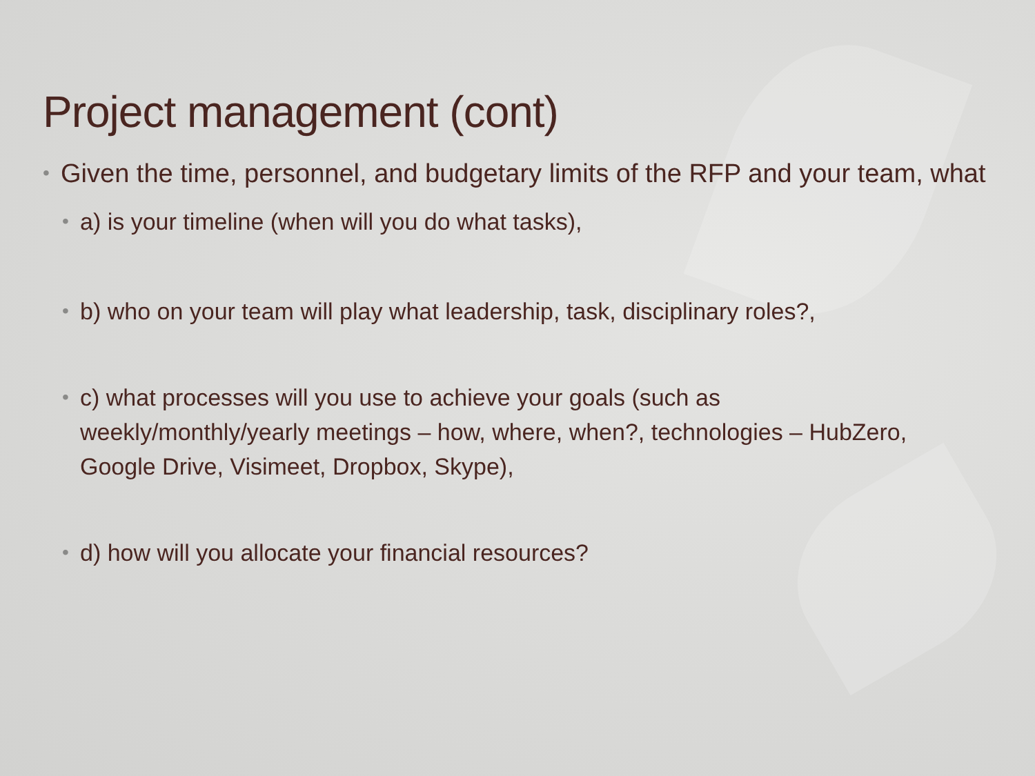Project management (cont)
• Given the time, personnel, and budgetary limits of the RFP and your team, what
• a) is your timeline (when will you do what tasks),
• b) who on your team will play what leadership, task, disciplinary roles?,
• c) what processes will you use to achieve your goals (such as weekly/monthly/yearly meetings – how, where, when?, technologies – HubZero, Google Drive, Visimeet, Dropbox, Skype),
• d) how will you allocate your financial resources?